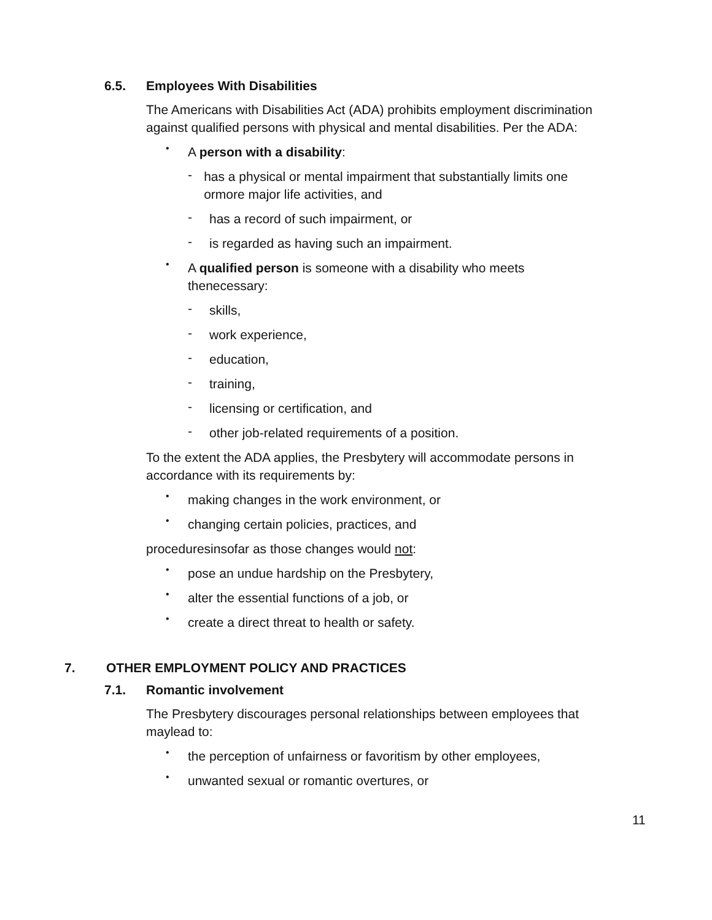6.5. Employees With Disabilities
The Americans with Disabilities Act (ADA) prohibits employment discrimination against qualified persons with physical and mental disabilities. Per the ADA:
•
A person with a disability:
-
has a physical or mental impairment that substantially limits one ormore major life activities, and
-
has a record of such impairment, or
-
is regarded as having such an impairment.
•
A qualified person is someone with a disability who meets thenecessary:
-
skills,
-
work experience,
-
education,
-
training,
-
licensing or certification, and
-
other job-related requirements of a position.
To the extent the ADA applies, the Presbytery will accommodate persons in accordance with its requirements by:
•
making changes in the work environment, or
•
changing certain policies, practices, and
proceduresinsofar as those changes would not:
•
pose an undue hardship on the Presbytery,
•
alter the essential functions of a job, or
•
create a direct threat to health or safety.
7. OTHER EMPLOYMENT POLICY AND PRACTICES
7.1. Romantic involvement
The Presbytery discourages personal relationships between employees that maylead to:
•
the perception of unfairness or favoritism by other employees,
•
unwanted sexual or romantic overtures, or
11